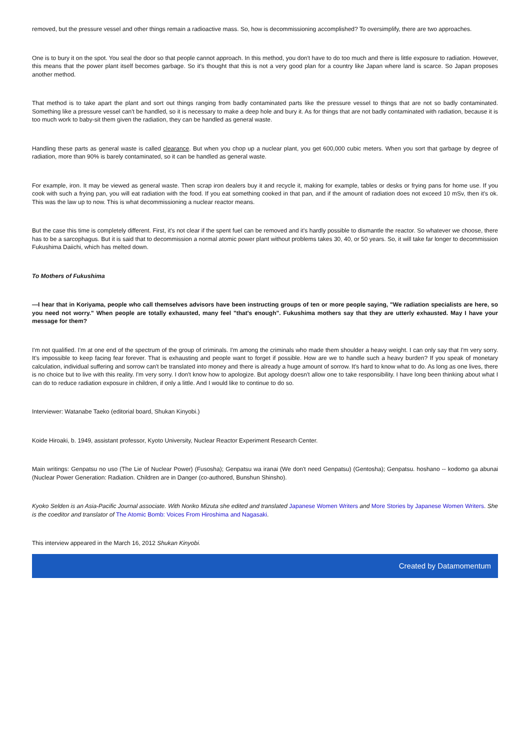removed, but the pressure vessel and other things remain a radioactive mass. So, how is decommissioning accomplished? To oversimplify, there are two approaches.
One is to bury it on the spot. You seal the door so that people cannot approach. In this method, you don't have to do too much and there is little exposure to radiation. However, this means that the power plant itself becomes garbage. So it's thought that this is not a very good plan for a country like Japan where land is scarce. So Japan proposes another method.
That method is to take apart the plant and sort out things ranging from badly contaminated parts like the pressure vessel to things that are not so badly contaminated. Something like a pressure vessel can't be handled, so it is necessary to make a deep hole and bury it. As for things that are not badly contaminated with radiation, because it is too much work to baby-sit them given the radiation, they can be handled as general waste.
Handling these parts as general waste is called clearance. But when you chop up a nuclear plant, you get 600,000 cubic meters. When you sort that garbage by degree of radiation, more than 90% is barely contaminated, so it can be handled as general waste.
For example, iron. It may be viewed as general waste. Then scrap iron dealers buy it and recycle it, making for example, tables or desks or frying pans for home use. If you cook with such a frying pan, you will eat radiation with the food. If you eat something cooked in that pan, and if the amount of radiation does not exceed 10 mSv, then it's ok. This was the law up to now. This is what decommissioning a nuclear reactor means.
But the case this time is completely different. First, it's not clear if the spent fuel can be removed and it's hardly possible to dismantle the reactor. So whatever we choose, there has to be a sarcophagus. But it is said that to decommission a normal atomic power plant without problems takes 30, 40, or 50 years. So, it will take far longer to decommission Fukushima Daiichi, which has melted down.
To Mothers of Fukushima
—I hear that in Koriyama, people who call themselves advisors have been instructing groups of ten or more people saying, "We radiation specialists are here, so you need not worry." When people are totally exhausted, many feel "that's enough". Fukushima mothers say that they are utterly exhausted. May I have your message for them?
I'm not qualified. I'm at one end of the spectrum of the group of criminals. I'm among the criminals who made them shoulder a heavy weight. I can only say that I'm very sorry. It's impossible to keep facing fear forever. That is exhausting and people want to forget if possible. How are we to handle such a heavy burden? If you speak of monetary calculation, individual suffering and sorrow can't be translated into money and there is already a huge amount of sorrow. It's hard to know what to do. As long as one lives, there is no choice but to live with this reality. I'm very sorry. I don't know how to apologize. But apology doesn't allow one to take responsibility. I have long been thinking about what I can do to reduce radiation exposure in children, if only a little. And I would like to continue to do so.
Interviewer: Watanabe Taeko (editorial board, Shukan Kinyobi.)
Koide Hiroaki, b. 1949, assistant professor, Kyoto University, Nuclear Reactor Experiment Research Center.
Main writings: Genpatsu no uso (The Lie of Nuclear Power) (Fusosha); Genpatsu wa iranai (We don't need Genpatsu) (Gentosha); Genpatsu. hoshano -- kodomo ga abunai (Nuclear Power Generation: Radiation. Children are in Danger (co-authored, Bunshun Shinsho).
Kyoko Selden is an Asia-Pacific Journal associate. With Noriko Mizuta she edited and translated Japanese Women Writers and More Stories by Japanese Women Writers. She is the coeditor and translator of The Atomic Bomb: Voices From Hiroshima and Nagasaki.
This interview appeared in the March 16, 2012 Shukan Kinyobi.
Created by Datamomentum